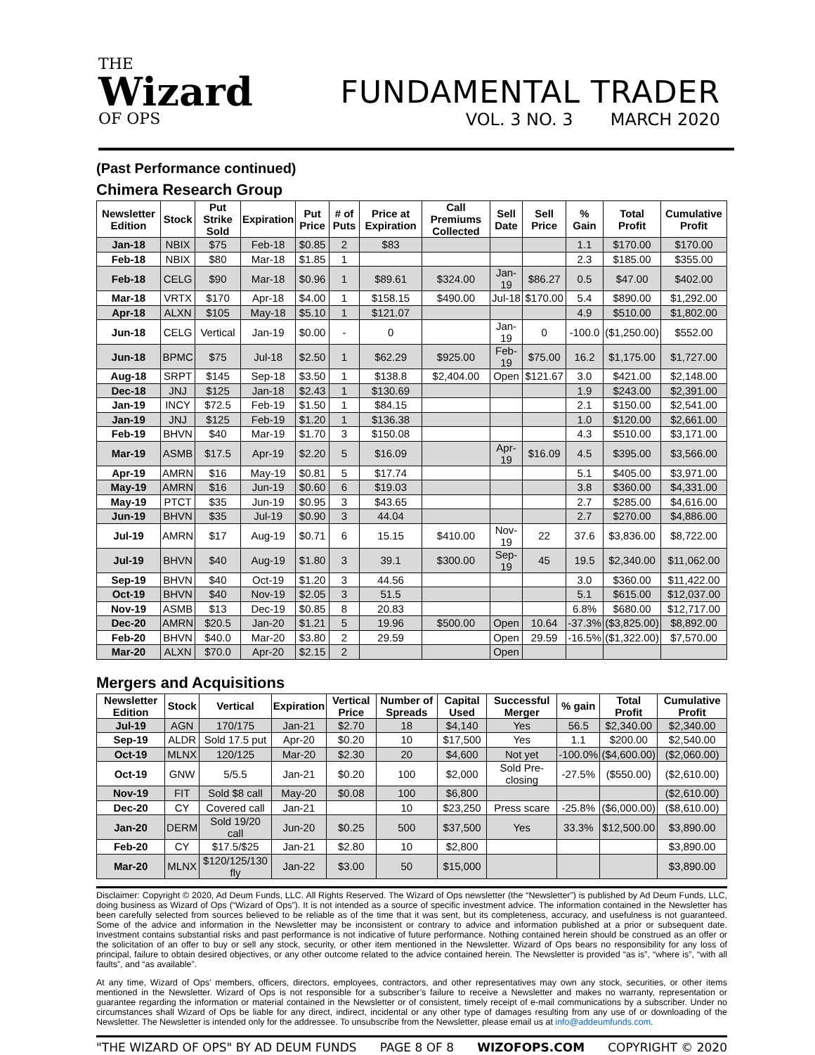THE
Wizard
OF OPS
FUNDAMENTAL TRADER
VOL. 3 NO. 3 MARCH 2020
(Past Performance continued)
Chimera Research Group
| Newsletter Edition | Stock | Put Strike Sold | Expiration | Put Price | # of Puts | Price at Expiration | Call Premiums Collected | Sell Date | Sell Price | % Gain | Total Profit | Cumulative Profit |
| --- | --- | --- | --- | --- | --- | --- | --- | --- | --- | --- | --- | --- |
| Jan-18 | NBIX | $75 | Feb-18 | $0.85 | 2 | $83 | | | | 1.1 | $170.00 | $170.00 |
| Feb-18 | NBIX | $80 | Mar-18 | $1.85 | 1 | | | | | 2.3 | $185.00 | $355.00 |
| Feb-18 | CELG | $90 | Mar-18 | $0.96 | 1 | $89.61 | $324.00 | Jan-19 | $86.27 | 0.5 | $47.00 | $402.00 |
| Mar-18 | VRTX | $170 | Apr-18 | $4.00 | 1 | $158.15 | $490.00 | Jul-18 | $170.00 | 5.4 | $890.00 | $1,292.00 |
| Apr-18 | ALXN | $105 | May-18 | $5.10 | 1 | $121.07 | | | | 4.9 | $510.00 | $1,802.00 |
| Jun-18 | CELG | Vertical | Jan-19 | $0.00 | - | 0 | | Jan-19 | 0 | -100.0 | ($1,250.00) | $552.00 |
| Jun-18 | BPMC | $75 | Jul-18 | $2.50 | 1 | $62.29 | $925.00 | Feb-19 | $75.00 | 16.2 | $1,175.00 | $1,727.00 |
| Aug-18 | SRPT | $145 | Sep-18 | $3.50 | 1 | $138.8 | $2,404.00 | Open | $121.67 | 3.0 | $421.00 | $2,148.00 |
| Dec-18 | JNJ | $125 | Jan-18 | $2.43 | 1 | $130.69 | | | | 1.9 | $243.00 | $2,391.00 |
| Jan-19 | INCY | $72.5 | Feb-19 | $1.50 | 1 | $84.15 | | | | 2.1 | $150.00 | $2,541.00 |
| Jan-19 | JNJ | $125 | Feb-19 | $1.20 | 1 | $136.38 | | | | 1.0 | $120.00 | $2,661.00 |
| Feb-19 | BHVN | $40 | Mar-19 | $1.70 | 3 | $150.08 | | | | 4.3 | $510.00 | $3,171.00 |
| Mar-19 | ASMB | $17.5 | Apr-19 | $2.20 | 5 | $16.09 | | Apr-19 | $16.09 | 4.5 | $395.00 | $3,566.00 |
| Apr-19 | AMRN | $16 | May-19 | $0.81 | 5 | $17.74 | | | | 5.1 | $405.00 | $3,971.00 |
| May-19 | AMRN | $16 | Jun-19 | $0.60 | 6 | $19.03 | | | | 3.8 | $360.00 | $4,331.00 |
| May-19 | PTCT | $35 | Jun-19 | $0.95 | 3 | $43.65 | | | | 2.7 | $285.00 | $4,616.00 |
| Jun-19 | BHVN | $35 | Jul-19 | $0.90 | 3 | 44.04 | | | | 2.7 | $270.00 | $4,886.00 |
| Jul-19 | AMRN | $17 | Aug-19 | $0.71 | 6 | 15.15 | $410.00 | Nov-19 | 22 | 37.6 | $3,836.00 | $8,722.00 |
| Jul-19 | BHVN | $40 | Aug-19 | $1.80 | 3 | 39.1 | $300.00 | Sep-19 | 45 | 19.5 | $2,340.00 | $11,062.00 |
| Sep-19 | BHVN | $40 | Oct-19 | $1.20 | 3 | 44.56 | | | | 3.0 | $360.00 | $11,422.00 |
| Oct-19 | BHVN | $40 | Nov-19 | $2.05 | 3 | 51.5 | | | | 5.1 | $615.00 | $12,037.00 |
| Nov-19 | ASMB | $13 | Dec-19 | $0.85 | 8 | 20.83 | | | | 6.8% | $680.00 | $12,717.00 |
| Dec-20 | AMRN | $20.5 | Jan-20 | $1.21 | 5 | 19.96 | $500.00 | Open | 10.64 | -37.3% | ($3,825.00) | $8,892.00 |
| Feb-20 | BHVN | $40.0 | Mar-20 | $3.80 | 2 | 29.59 | | Open | 29.59 | -16.5% | ($1,322.00) | $7,570.00 |
| Mar-20 | ALXN | $70.0 | Apr-20 | $2.15 | 2 | | | Open | | | | |
Mergers and Acquisitions
| Newsletter Edition | Stock | Vertical | Expiration | Vertical Price | Number of Spreads | Capital Used | Successful Merger | % gain | Total Profit | Cumulative Profit |
| --- | --- | --- | --- | --- | --- | --- | --- | --- | --- | --- |
| Jul-19 | AGN | 170/175 | Jan-21 | $2.70 | 18 | $4,140 | Yes | 56.5 | $2,340.00 | $2,340.00 |
| Sep-19 | ALDR | Sold 17.5 put | Apr-20 | $0.20 | 10 | $17,500 | Yes | 1.1 | $200.00 | $2,540.00 |
| Oct-19 | MLNX | 120/125 | Mar-20 | $2.30 | 20 | $4,600 | Not yet | -100.0% | ($4,600.00) | ($2,060.00) |
| Oct-19 | GNW | 5/5.5 | Jan-21 | $0.20 | 100 | $2,000 | Sold Pre-closing | -27.5% | ($550.00) | ($2,610.00) |
| Nov-19 | FIT | Sold $8 call | May-20 | $0.08 | 100 | $6,800 | | | | ($2,610.00) |
| Dec-20 | CY | Covered call | Jan-21 | | 10 | $23,250 | Press scare | -25.8% | ($6,000.00) | ($8,610.00) |
| Jan-20 | DERM | Sold 19/20 call | Jun-20 | $0.25 | 500 | $37,500 | Yes | 33.3% | $12,500.00 | $3,890.00 |
| Feb-20 | CY | $17.5/$25 | Jan-21 | $2.80 | 10 | $2,800 | | | | $3,890.00 |
| Mar-20 | MLNX | $120/125/130 fly | Jan-22 | $3.00 | 50 | $15,000 | | | | $3,890.00 |
Disclaimer: Copyright © 2020, Ad Deum Funds, LLC. All Rights Reserved. The Wizard of Ops newsletter (the “Newsletter”) is published by Ad Deum Funds, LLC, doing business as Wizard of Ops (“Wizard of Ops”). It is not intended as a source of specific investment advice. The information contained in the Newsletter has been carefully selected from sources believed to be reliable as of the time that it was sent, but its completeness, accuracy, and usefulness is not guaranteed. Some of the advice and information in the Newsletter may be inconsistent or contrary to advice and information published at a prior or subsequent date. Investment contains substantial risks and past performance is not indicative of future performance. Nothing contained herein should be construed as an offer or the solicitation of an offer to buy or sell any stock, security, or other item mentioned in the Newsletter. Wizard of Ops bears no responsibility for any loss of principal, failure to obtain desired objectives, or any other outcome related to the advice contained herein. The Newsletter is provided “as is”, “where is”, “with all faults”, and “as available”.
At any time, Wizard of Ops’ members, officers, directors, employees, contractors, and other representatives may own any stock, securities, or other items mentioned in the Newsletter. Wizard of Ops is not responsible for a subscriber’s failure to receive a Newsletter and makes no warranty, representation or guarantee regarding the information or material contained in the Newsletter or of consistent, timely receipt of e-mail communications by a subscriber. Under no circumstances shall Wizard of Ops be liable for any direct, indirect, incidental or any other type of damages resulting from any use of or downloading of the Newsletter. The Newsletter is intended only for the addressee. To unsubscribe from the Newsletter, please email us at info@addeumfunds.com.
"THE WIZARD OF OPS" BY AD DEUM FUNDS PAGE 8 OF 8 WIZOFOPS.COM COPYRIGHT © 2020